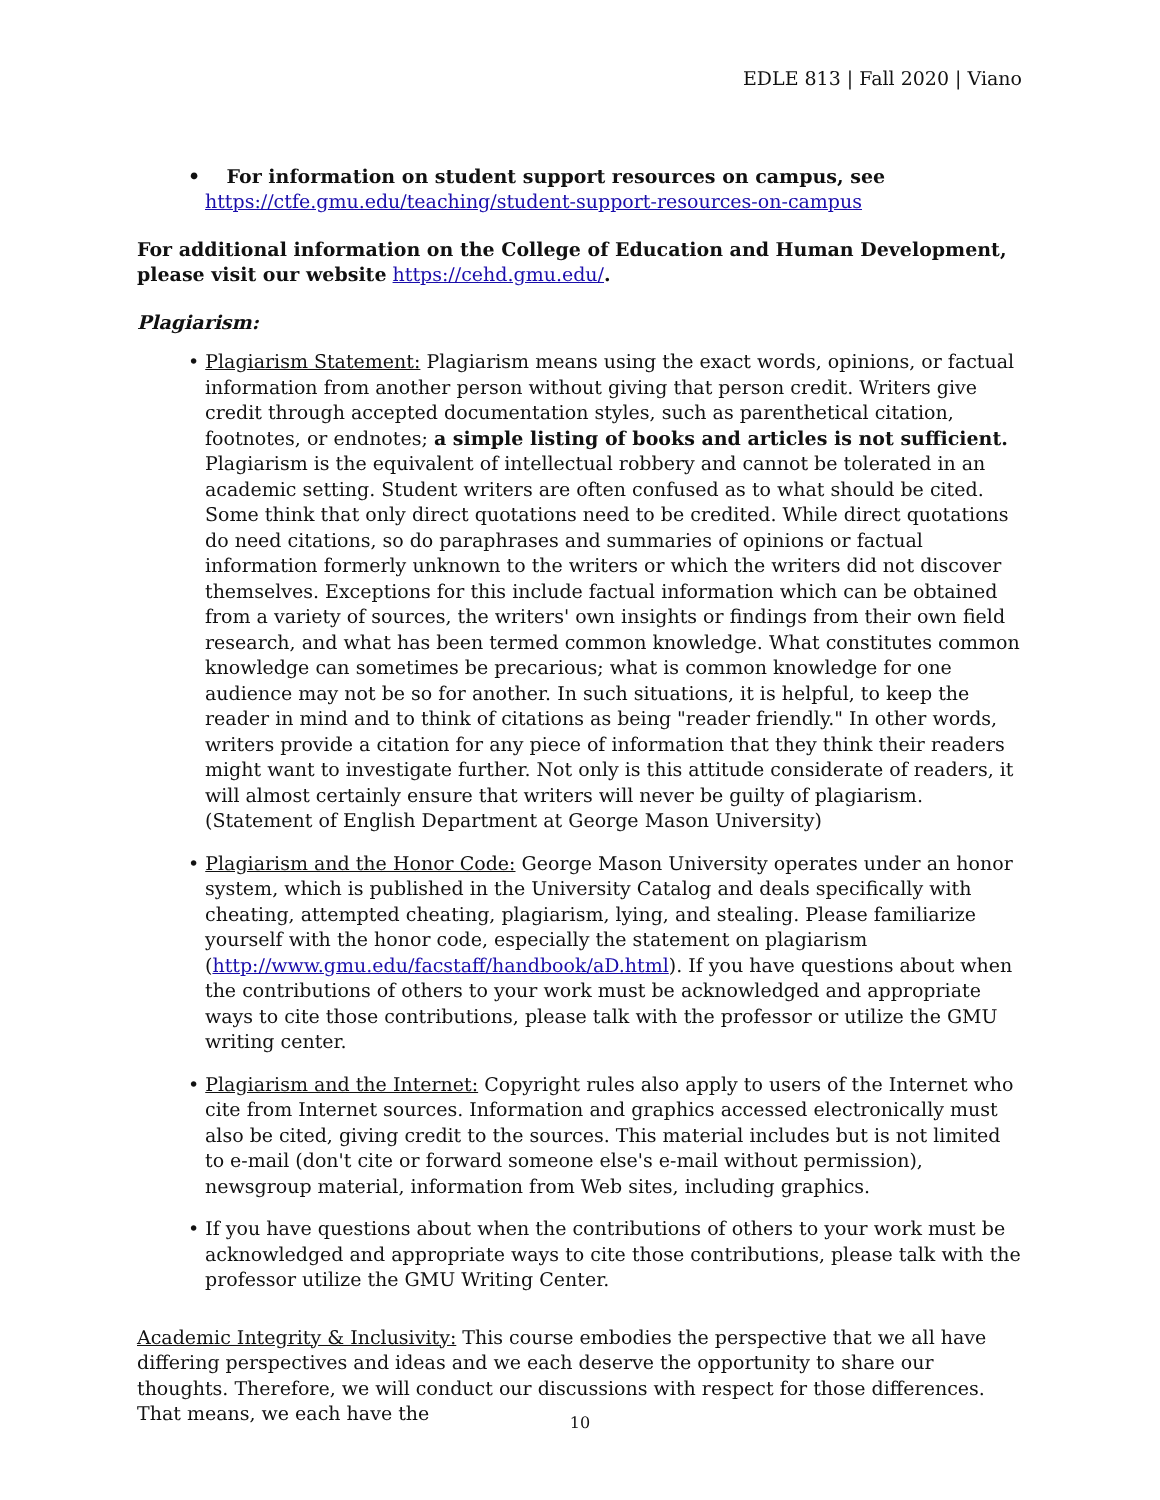EDLE 813 | Fall 2020 | Viano
• For information on student support resources on campus, see
https://ctfe.gmu.edu/teaching/student-support-resources-on-campus
For additional information on the College of Education and Human Development, please visit our website https://cehd.gmu.edu/.
Plagiarism:
• Plagiarism Statement: Plagiarism means using the exact words, opinions, or factual information from another person without giving that person credit. Writers give credit through accepted documentation styles, such as parenthetical citation, footnotes, or endnotes; a simple listing of books and articles is not sufficient. Plagiarism is the equivalent of intellectual robbery and cannot be tolerated in an academic setting. Student writers are often confused as to what should be cited. Some think that only direct quotations need to be credited. While direct quotations do need citations, so do paraphrases and summaries of opinions or factual information formerly unknown to the writers or which the writers did not discover themselves. Exceptions for this include factual information which can be obtained from a variety of sources, the writers' own insights or findings from their own field research, and what has been termed common knowledge. What constitutes common knowledge can sometimes be precarious; what is common knowledge for one audience may not be so for another. In such situations, it is helpful, to keep the reader in mind and to think of citations as being "reader friendly." In other words, writers provide a citation for any piece of information that they think their readers might want to investigate further. Not only is this attitude considerate of readers, it will almost certainly ensure that writers will never be guilty of plagiarism. (Statement of English Department at George Mason University)
• Plagiarism and the Honor Code: George Mason University operates under an honor system, which is published in the University Catalog and deals specifically with cheating, attempted cheating, plagiarism, lying, and stealing. Please familiarize yourself with the honor code, especially the statement on plagiarism (http://www.gmu.edu/facstaff/handbook/aD.html). If you have questions about when the contributions of others to your work must be acknowledged and appropriate ways to cite those contributions, please talk with the professor or utilize the GMU writing center.
• Plagiarism and the Internet: Copyright rules also apply to users of the Internet who cite from Internet sources. Information and graphics accessed electronically must also be cited, giving credit to the sources. This material includes but is not limited to e-mail (don't cite or forward someone else's e-mail without permission), newsgroup material, information from Web sites, including graphics.
• If you have questions about when the contributions of others to your work must be acknowledged and appropriate ways to cite those contributions, please talk with the professor utilize the GMU Writing Center.
Academic Integrity & Inclusivity: This course embodies the perspective that we all have differing perspectives and ideas and we each deserve the opportunity to share our thoughts. Therefore, we will conduct our discussions with respect for those differences. That means, we each have the
10